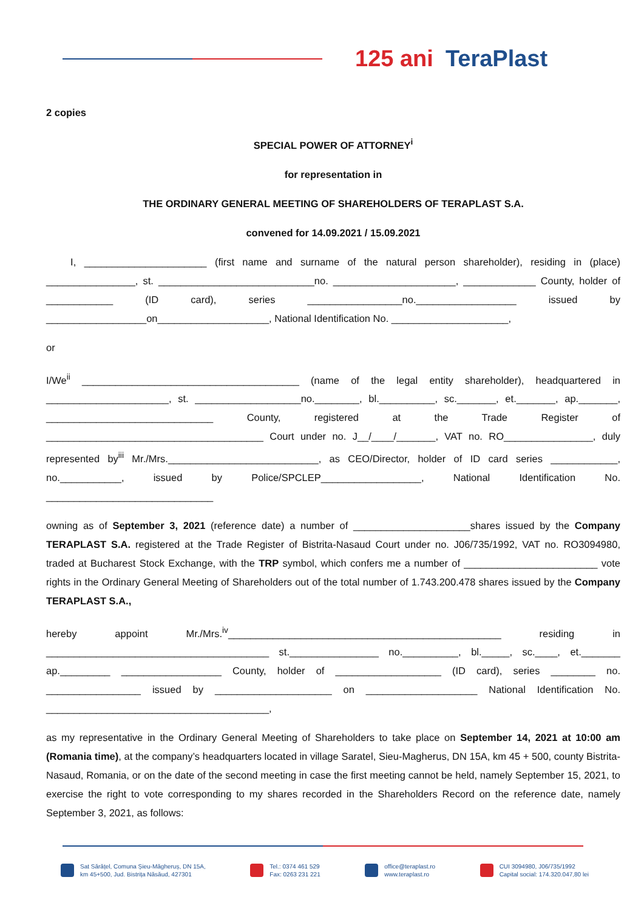125 ani TeraPlast
2 copies
SPECIAL POWER OF ATTORNEY<sup>i</sup>
for representation in
THE ORDINARY GENERAL MEETING OF SHAREHOLDERS OF TERAPLAST S.A.
convened for 14.09.2021 / 15.09.2021
I, ______________________ (first name and surname of the natural person shareholder), residing in (place) ________________, st. ____________________________no. ______________________, _____________ County, holder of ____________ (ID card), series _________________no.__________________ issued by __________________on____________________, National Identification No. _____________________,
or
I/We<sup>ii</sup> _______________________________________ (name of the legal entity shareholder), headquartered in ______________________, st. ___________________no.________, bl.__________, sc._______, et._______, ap._______, ______________________________ County, registered at the Trade Register of _______________________________________ Court under no. J__/____/_______, VAT no. RO________________, duly represented by<sup>iii</sup> Mr./Mrs.___________________________, as CEO/Director, holder of ID card series ____________, no.___________, issued by Police/SPCLEP__________________, National Identification No. ______________________________
owning as of September 3, 2021 (reference date) a number of _____________________shares issued by the Company TERAPLAST S.A. registered at the Trade Register of Bistrita-Nasaud Court under no. J06/735/1992, VAT no. RO3094980, traded at Bucharest Stock Exchange, with the TRP symbol, which confers me a number of ________________________ vote rights in the Ordinary General Meeting of Shareholders out of the total number of 1.743.200.478 shares issued by the Company TERAPLAST S.A.,
hereby appoint Mr./Mrs.<sup>iv</sup>_________________________________________________ residing in ________________________________________ st.________________ no.__________, bl._____, sc.____, et._______ ap._________ __________________ County, holder of ___________________ (ID card), series ________ no. _________________ issued by _____________________ on ____________________ National Identification No. ________________________________________,
as my representative in the Ordinary General Meeting of Shareholders to take place on September 14, 2021 at 10:00 am (Romania time), at the company’s headquarters located in village Saratel, Sieu-Magherus, DN 15A, km 45 + 500, county Bistrita-Nasaud, Romania, or on the date of the second meeting in case the first meeting cannot be held, namely September 15, 2021, to exercise the right to vote corresponding to my shares recorded in the Shareholders Record on the reference date, namely September 3, 2021, as follows:
Sat Sărățel, Comuna Șieu-Măgheruș, DN 15A,
km 45+500, Jud. Bistrița Năsăud, 427301
Tel.: 0374 461 529
Fax: 0263 231 221
office@teraplast.ro
www.teraplast.ro
CUI 3094980, J06/735/1992
Capital social: 174.320.047,80 lei